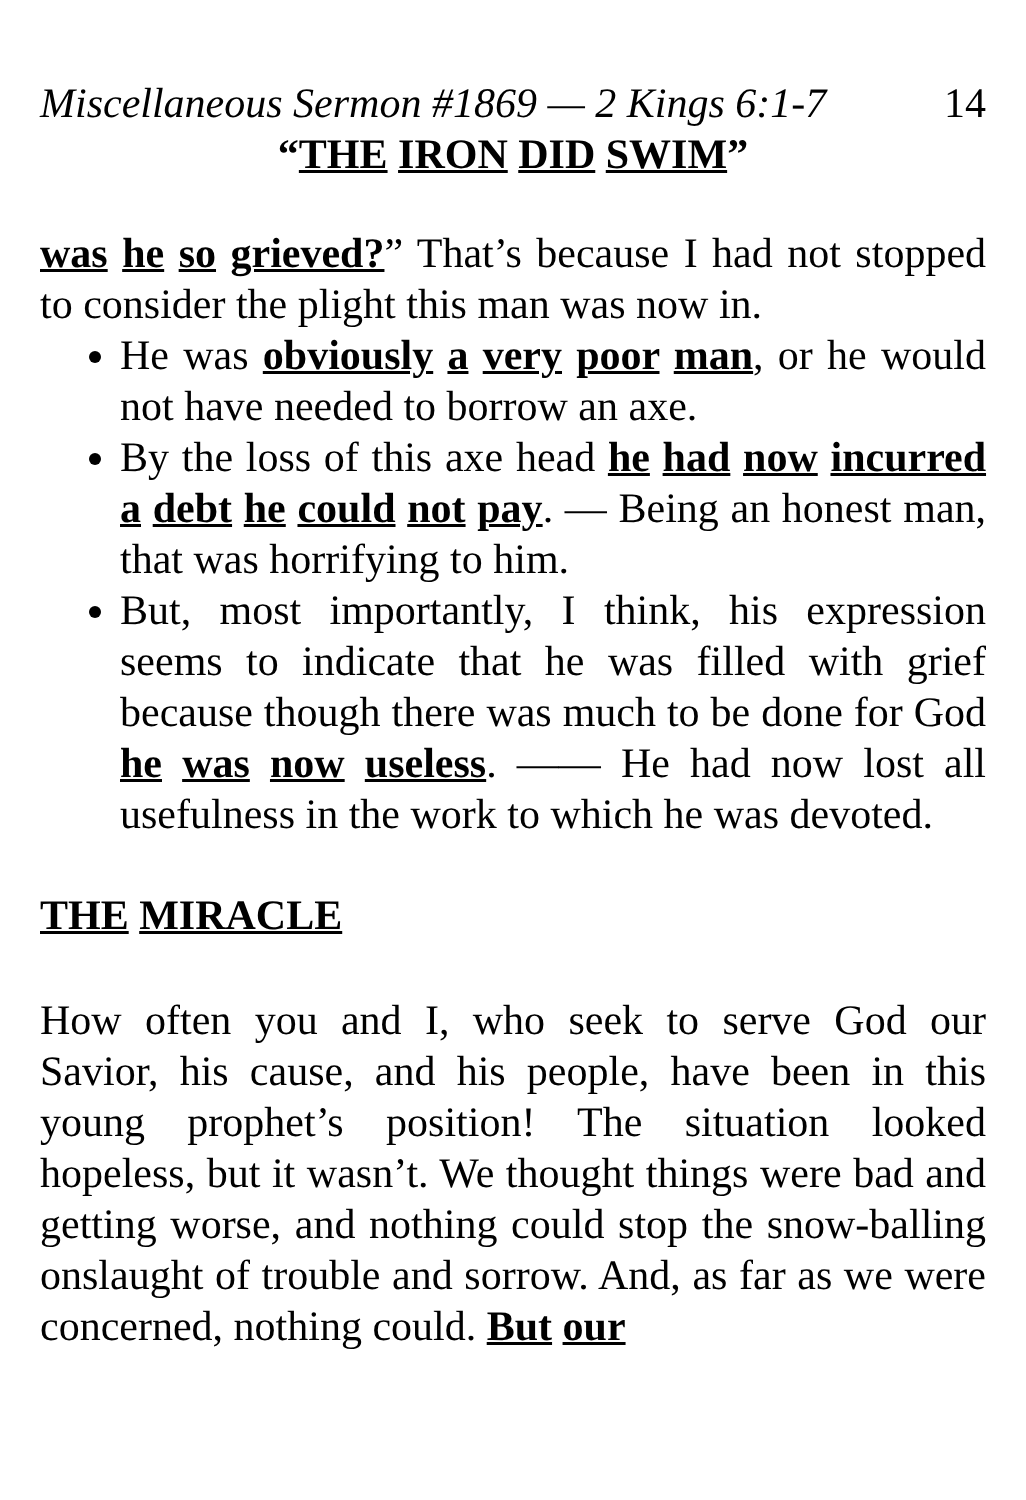Miscellaneous Sermon #1869 — 2 Kings 6:1-7 14
“THE IRON DID SWIM”
was he so grieved?” That’s because I had not stopped to consider the plight this man was now in.
He was obviously a very poor man, or he would not have needed to borrow an axe.
By the loss of this axe head he had now incurred a debt he could not pay. — Being an honest man, that was horrifying to him.
But, most importantly, I think, his expression seems to indicate that he was filled with grief because though there was much to be done for God he was now useless. —— He had now lost all usefulness in the work to which he was devoted.
THE MIRACLE
How often you and I, who seek to serve God our Savior, his cause, and his people, have been in this young prophet’s position! The situation looked hopeless, but it wasn’t. We thought things were bad and getting worse, and nothing could stop the snow-balling onslaught of trouble and sorrow. And, as far as we were concerned, nothing could. But our